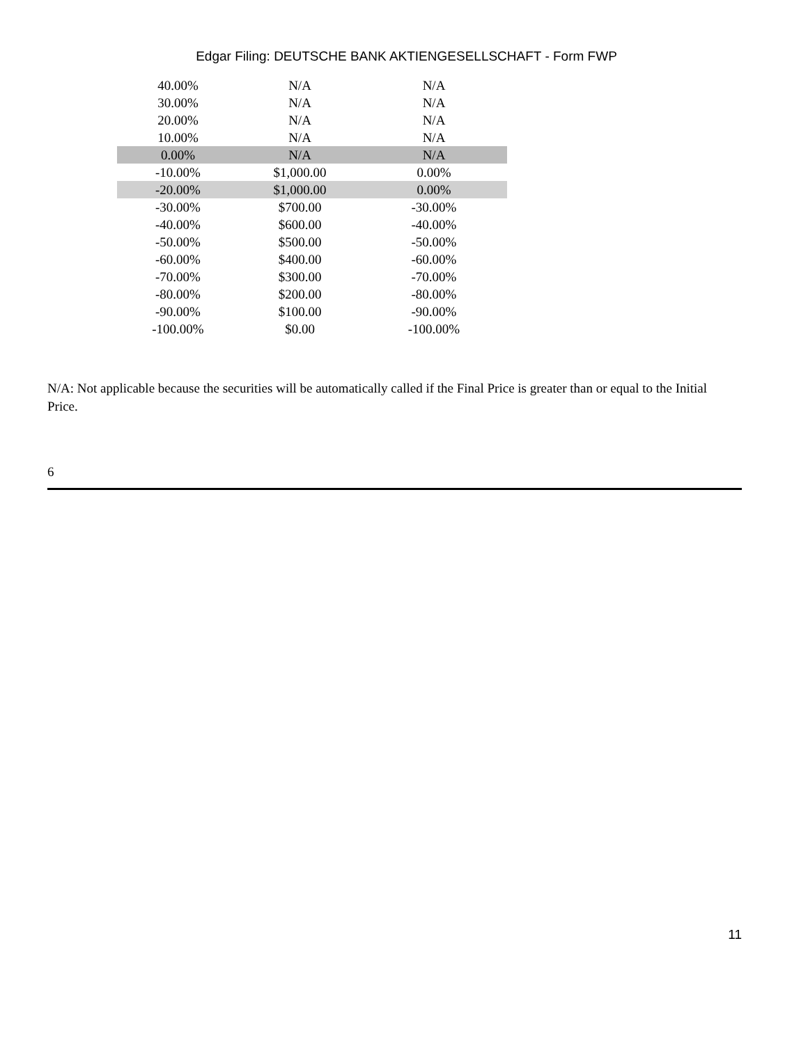Edgar Filing: DEUTSCHE BANK AKTIENGESELLSCHAFT - Form FWP
| 40.00% | N/A | N/A |
| 30.00% | N/A | N/A |
| 20.00% | N/A | N/A |
| 10.00% | N/A | N/A |
| 0.00% | N/A | N/A |
| -10.00% | $1,000.00 | 0.00% |
| -20.00% | $1,000.00 | 0.00% |
| -30.00% | $700.00 | -30.00% |
| -40.00% | $600.00 | -40.00% |
| -50.00% | $500.00 | -50.00% |
| -60.00% | $400.00 | -60.00% |
| -70.00% | $300.00 | -70.00% |
| -80.00% | $200.00 | -80.00% |
| -90.00% | $100.00 | -90.00% |
| -100.00% | $0.00 | -100.00% |
N/A: Not applicable because the securities will be automatically called if the Final Price is greater than or equal to the Initial Price.
6
11